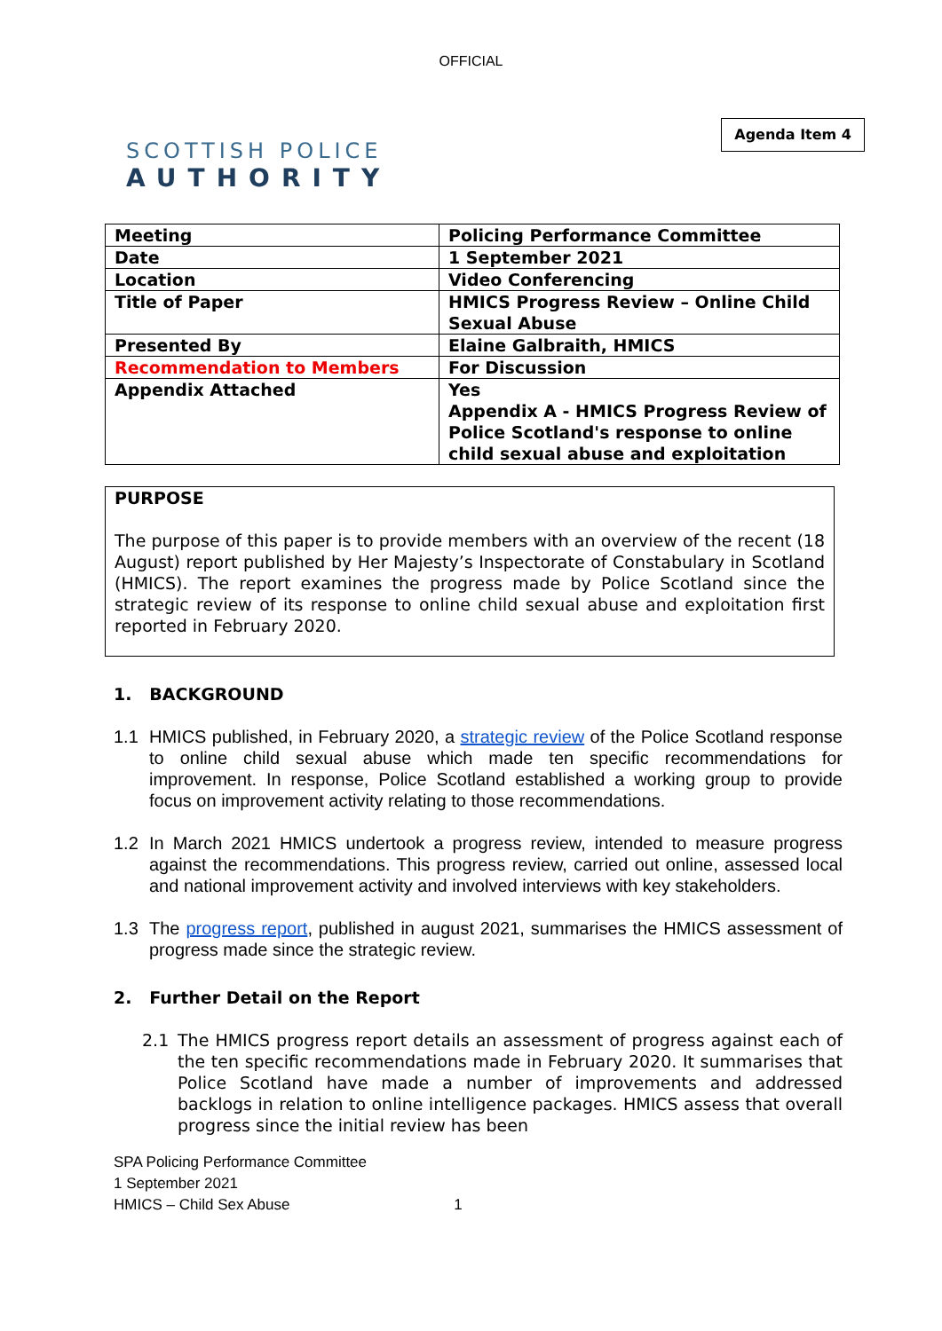OFFICIAL
SCOTTISH POLICE
AUTHORITY
Agenda Item 4
| Meeting | Policing Performance Committee |
| Date | 1 September 2021 |
| Location | Video Conferencing |
| Title of Paper | HMICS Progress Review – Online Child Sexual Abuse |
| Presented By | Elaine Galbraith, HMICS |
| Recommendation to Members | For Discussion |
| Appendix Attached | Yes Appendix A - HMICS Progress Review of Police Scotland's response to online child sexual abuse and exploitation |
PURPOSE
The purpose of this paper is to provide members with an overview of the recent (18 August) report published by Her Majesty’s Inspectorate of Constabulary in Scotland (HMICS). The report examines the progress made by Police Scotland since the strategic review of its response to online child sexual abuse and exploitation first reported in February 2020.
1. BACKGROUND
1.1 HMICS published, in February 2020, a strategic review of the Police Scotland response to online child sexual abuse which made ten specific recommendations for improvement. In response, Police Scotland established a working group to provide focus on improvement activity relating to those recommendations.
1.2 In March 2021 HMICS undertook a progress review, intended to measure progress against the recommendations. This progress review, carried out online, assessed local and national improvement activity and involved interviews with key stakeholders.
1.3 The progress report, published in august 2021, summarises the HMICS assessment of progress made since the strategic review.
2. Further Detail on the Report
2.1 The HMICS progress report details an assessment of progress against each of the ten specific recommendations made in February 2020. It summarises that Police Scotland have made a number of improvements and addressed backlogs in relation to online intelligence packages. HMICS assess that overall progress since the initial review has been
SPA Policing Performance Committee
1 September 2021
HMICS – Child Sex Abuse 1